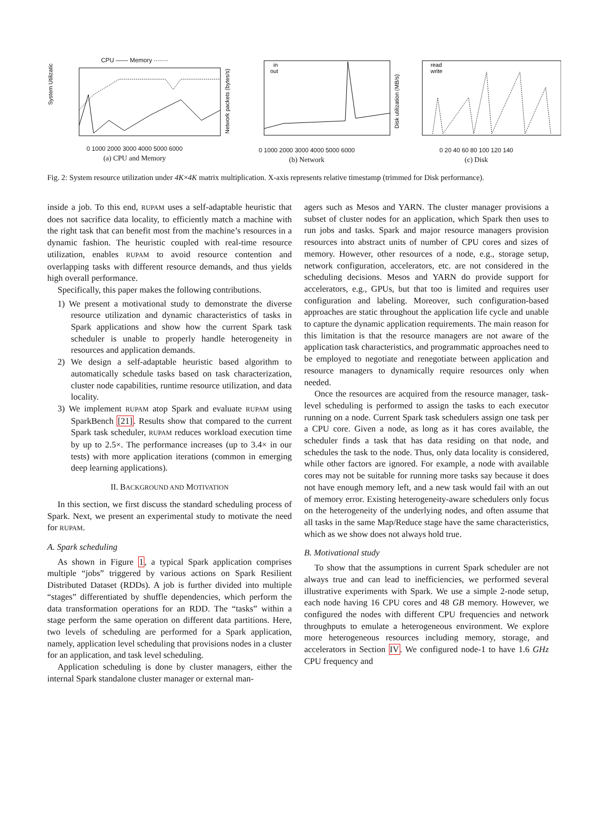CPU —— Memory ·······
System Utilization (%)
0 1000 2000 3000 4000 5000 6000
(a) CPU and Memory
in
out
Network packets (bytes/s)
0 1000 2000 3000 4000 5000 6000
(b) Network
read
write
Disk utilization (MB/s)
0 20 40 60 80 100 120 140
(c) Disk
Fig. 2: System resource utilization under 4K×4K matrix multiplication. X-axis represents relative timestamp (trimmed for Disk performance).
inside a job. To this end, RUPAM uses a self-adaptable heuristic that does not sacrifice data locality, to efficiently match a machine with the right task that can benefit most from the machine’s resources in a dynamic fashion. The heuristic coupled with real-time resource utilization, enables RUPAM to avoid resource contention and overlapping tasks with different resource demands, and thus yields high overall performance.
Specifically, this paper makes the following contributions.
1) We present a motivational study to demonstrate the diverse resource utilization and dynamic characteristics of tasks in Spark applications and show how the current Spark task scheduler is unable to properly handle heterogeneity in resources and application demands.
2) We design a self-adaptable heuristic based algorithm to automatically schedule tasks based on task characterization, cluster node capabilities, runtime resource utilization, and data locality.
3) We implement RUPAM atop Spark and evaluate RUPAM using SparkBench [21]. Results show that compared to the current Spark task scheduler, RUPAM reduces workload execution time by up to 2.5×. The performance increases (up to 3.4× in our tests) with more application iterations (common in emerging deep learning applications).
II. BACKGROUND AND MOTIVATION
In this section, we first discuss the standard scheduling process of Spark. Next, we present an experimental study to motivate the need for RUPAM.
A. Spark scheduling
As shown in Figure 1, a typical Spark application comprises multiple “jobs” triggered by various actions on Spark Resilient Distributed Dataset (RDDs). A job is further divided into multiple “stages” differentiated by shuffle dependencies, which perform the data transformation operations for an RDD. The “tasks” within a stage perform the same operation on different data partitions. Here, two levels of scheduling are performed for a Spark application, namely, application level scheduling that provisions nodes in a cluster for an application, and task level scheduling.
Application scheduling is done by cluster managers, either the internal Spark standalone cluster manager or external man-
agers such as Mesos and YARN. The cluster manager provisions a subset of cluster nodes for an application, which Spark then uses to run jobs and tasks. Spark and major resource managers provision resources into abstract units of number of CPU cores and sizes of memory. However, other resources of a node, e.g., storage setup, network configuration, accelerators, etc. are not considered in the scheduling decisions. Mesos and YARN do provide support for accelerators, e.g., GPUs, but that too is limited and requires user configuration and labeling. Moreover, such configuration-based approaches are static throughout the application life cycle and unable to capture the dynamic application requirements. The main reason for this limitation is that the resource managers are not aware of the application task characteristics, and programmatic approaches need to be employed to negotiate and renegotiate between application and resource managers to dynamically require resources only when needed.
Once the resources are acquired from the resource manager, task-level scheduling is performed to assign the tasks to each executor running on a node. Current Spark task schedulers assign one task per a CPU core. Given a node, as long as it has cores available, the scheduler finds a task that has data residing on that node, and schedules the task to the node. Thus, only data locality is considered, while other factors are ignored. For example, a node with available cores may not be suitable for running more tasks say because it does not have enough memory left, and a new task would fail with an out of memory error. Existing heterogeneity-aware schedulers only focus on the heterogeneity of the underlying nodes, and often assume that all tasks in the same Map/Reduce stage have the same characteristics, which as we show does not always hold true.
B. Motivational study
To show that the assumptions in current Spark scheduler are not always true and can lead to inefficiencies, we performed several illustrative experiments with Spark. We use a simple 2-node setup, each node having 16 CPU cores and 48 GB memory. However, we configured the nodes with different CPU frequencies and network throughputs to emulate a heterogeneous environment. We explore more heterogeneous resources including memory, storage, and accelerators in Section IV. We configured node-1 to have 1.6 GHz CPU frequency and